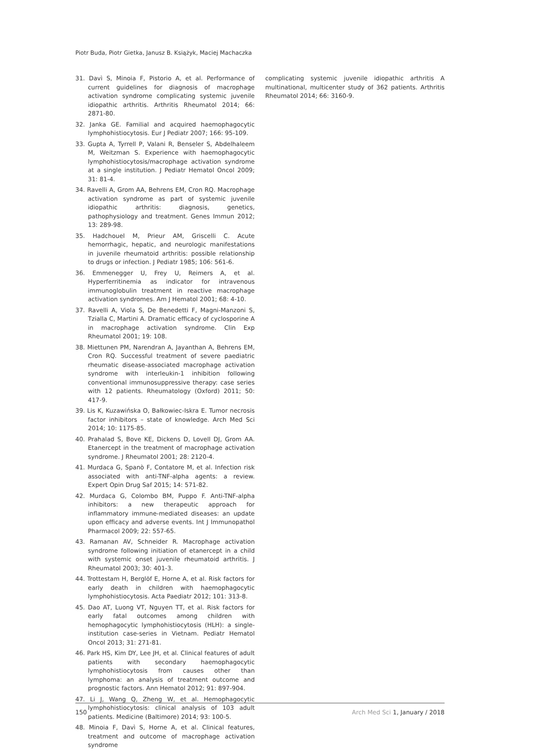Piotr Buda, Piotr Gietka, Janusz B. Książyk, Maciej Machaczka
31. Davì S, Minoia F, Pistorio A, et al. Performance of current guidelines for diagnosis of macrophage activation syndrome complicating systemic juvenile idiopathic arthritis. Arthritis Rheumatol 2014; 66: 2871-80.
32. Janka GE. Familial and acquired haemophagocytic lymphohistiocytosis. Eur J Pediatr 2007; 166: 95-109.
33. Gupta A, Tyrrell P, Valani R, Benseler S, Abdelhaleem M, Weitzman S. Experience with haemophagocytic lymphohistiocytosis/macrophage activation syndrome at a single institution. J Pediatr Hematol Oncol 2009; 31: 81-4.
34. Ravelli A, Grom AA, Behrens EM, Cron RQ. Macrophage activation syndrome as part of systemic juvenile idiopathic arthritis: diagnosis, genetics, pathophysiology and treatment. Genes Immun 2012; 13: 289-98.
35. Hadchouel M, Prieur AM, Griscelli C. Acute hemorrhagic, hepatic, and neurologic manifestations in juvenile rheumatoid arthritis: possible relationship to drugs or infection. J Pediatr 1985; 106: 561-6.
36. Emmenegger U, Frey U, Reimers A, et al. Hyperferritinemia as indicator for intravenous immunoglobulin treatment in reactive macrophage activation syndromes. Am J Hematol 2001; 68: 4-10.
37. Ravelli A, Viola S, De Benedetti F, Magni-Manzoni S, Tzialla C, Martini A. Dramatic efficacy of cyclosporine A in macrophage activation syndrome. Clin Exp Rheumatol 2001; 19: 108.
38. Miettunen PM, Narendran A, Jayanthan A, Behrens EM, Cron RQ. Successful treatment of severe paediatric rheumatic disease-associated macrophage activation syndrome with interleukin-1 inhibition following conventional immunosuppressive therapy: case series with 12 patients. Rheumatology (Oxford) 2011; 50: 417-9.
39. Lis K, Kuzawińska O, Bałkowiec-Iskra E. Tumor necrosis factor inhibitors – state of knowledge. Arch Med Sci 2014; 10: 1175-85.
40. Prahalad S, Bove KE, Dickens D, Lovell DJ, Grom AA. Etanercept in the treatment of macrophage activation syndrome. J Rheumatol 2001; 28: 2120-4.
41. Murdaca G, Spanò F, Contatore M, et al. Infection risk associated with anti-TNF-alpha agents: a review. Expert Opin Drug Saf 2015; 14: 571-82.
42. Murdaca G, Colombo BM, Puppo F. Anti-TNF-alpha inhibitors: a new therapeutic approach for inflammatory immune-mediated diseases: an update upon efficacy and adverse events. Int J Immunopathol Pharmacol 2009; 22: 557-65.
43. Ramanan AV, Schneider R. Macrophage activation syndrome following initiation of etanercept in a child with systemic onset juvenile rheumatoid arthritis. J Rheumatol 2003; 30: 401-3.
44. Trottestam H, Berglöf E, Horne A, et al. Risk factors for early death in children with haemophagocytic lymphohistiocytosis. Acta Paediatr 2012; 101: 313-8.
45. Dao AT, Luong VT, Nguyen TT, et al. Risk factors for early fatal outcomes among children with hemophagocytic lymphohistiocytosis (HLH): a single-institution case-series in Vietnam. Pediatr Hematol Oncol 2013; 31: 271-81.
46. Park HS, Kim DY, Lee JH, et al. Clinical features of adult patients with secondary haemophagocytic lymphohistiocytosis from causes other than lymphoma: an analysis of treatment outcome and prognostic factors. Ann Hematol 2012; 91: 897-904.
47. Li J, Wang Q, Zheng W, et al. Hemophagocytic lymphohistiocytosis: clinical analysis of 103 adult patients. Medicine (Baltimore) 2014; 93: 100-5.
48. Minoia F, Davì S, Horne A, et al. Clinical features, treatment and outcome of macrophage activation syndrome
complicating systemic juvenile idiopathic arthritis A multinational, multicenter study of 362 patients. Arthritis Rheumatol 2014; 66: 3160-9.
150 Arch Med Sci 1, January / 2018